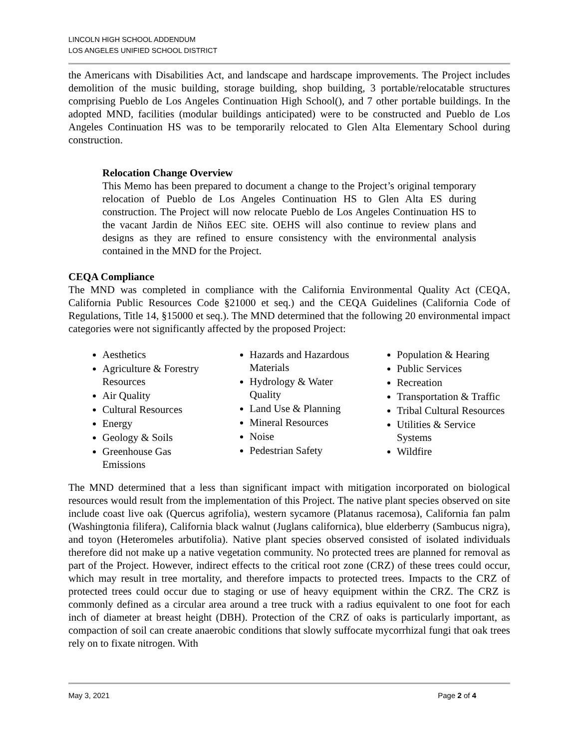LINCOLN HIGH SCHOOL ADDENDUM
LOS ANGELES UNIFIED SCHOOL DISTRICT
the Americans with Disabilities Act, and landscape and hardscape improvements. The Project includes demolition of the music building, storage building, shop building, 3 portable/relocatable structures comprising Pueblo de Los Angeles Continuation High School(), and 7 other portable buildings. In the adopted MND, facilities (modular buildings anticipated) were to be constructed and Pueblo de Los Angeles Continuation HS was to be temporarily relocated to Glen Alta Elementary School during construction.
Relocation Change Overview
This Memo has been prepared to document a change to the Project’s original temporary relocation of Pueblo de Los Angeles Continuation HS to Glen Alta ES during construction. The Project will now relocate Pueblo de Los Angeles Continuation HS to the vacant Jardin de Niños EEC site. OEHS will also continue to review plans and designs as they are refined to ensure consistency with the environmental analysis contained in the MND for the Project.
CEQA Compliance
The MND was completed in compliance with the California Environmental Quality Act (CEQA, California Public Resources Code §21000 et seq.) and the CEQA Guidelines (California Code of Regulations, Title 14, §15000 et seq.). The MND determined that the following 20 environmental impact categories were not significantly affected by the proposed Project:
Aesthetics
Agriculture & Forestry Resources
Air Quality
Cultural Resources
Energy
Geology & Soils
Greenhouse Gas Emissions
Hazards and Hazardous Materials
Hydrology & Water Quality
Land Use & Planning
Mineral Resources
Noise
Pedestrian Safety
Population & Hearing
Public Services
Recreation
Transportation & Traffic
Tribal Cultural Resources
Utilities & Service Systems
Wildfire
The MND determined that a less than significant impact with mitigation incorporated on biological resources would result from the implementation of this Project. The native plant species observed on site include coast live oak (Quercus agrifolia), western sycamore (Platanus racemosa), California fan palm (Washingtonia filifera), California black walnut (Juglans californica), blue elderberry (Sambucus nigra), and toyon (Heteromeles arbutifolia). Native plant species observed consisted of isolated individuals therefore did not make up a native vegetation community. No protected trees are planned for removal as part of the Project. However, indirect effects to the critical root zone (CRZ) of these trees could occur, which may result in tree mortality, and therefore impacts to protected trees. Impacts to the CRZ of protected trees could occur due to staging or use of heavy equipment within the CRZ. The CRZ is commonly defined as a circular area around a tree truck with a radius equivalent to one foot for each inch of diameter at breast height (DBH). Protection of the CRZ of oaks is particularly important, as compaction of soil can create anaerobic conditions that slowly suffocate mycorrhizal fungi that oak trees rely on to fixate nitrogen. With
May 3, 2021 Page 2 of 4